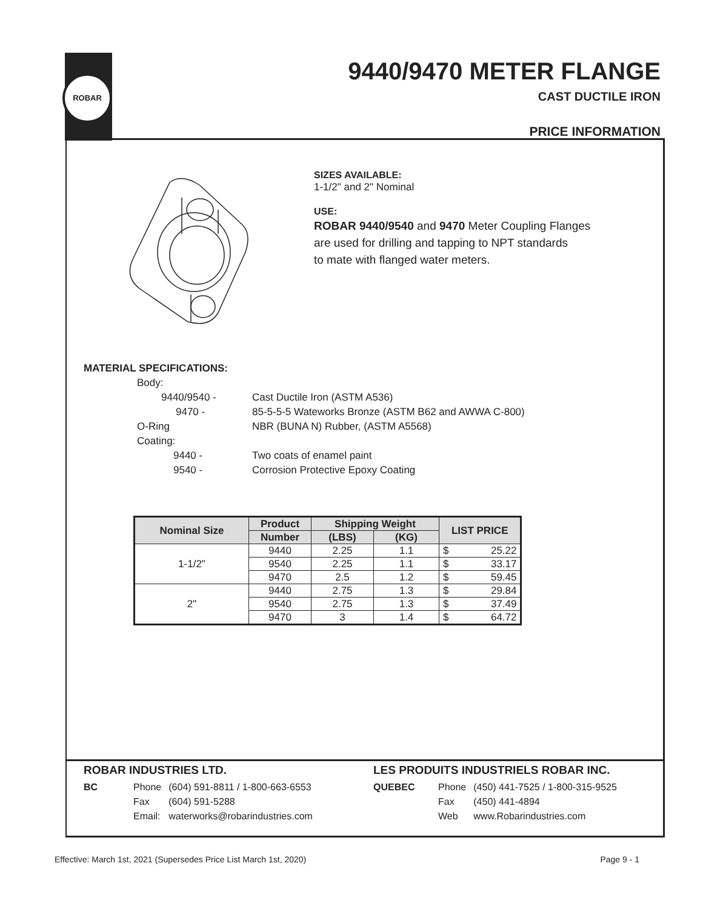ROBAR
9440/9470 METER FLANGE
CAST DUCTILE IRON
PRICE INFORMATION
SIZES AVAILABLE:
1-1/2" and 2" Nominal
USE:
ROBAR 9440/9540 and 9470 Meter Coupling Flanges
are used for drilling and tapping to NPT standards
to mate with flanged water meters.
MATERIAL SPECIFICATIONS:
| Body: | |
| 9440/9540 - | Cast Ductile Iron (ASTM A536) |
| 9470 - | 85-5-5-5 Wateworks Bronze (ASTM B62 and AWWA C-800) |
| O-Ring | NBR (BUNA N) Rubber, (ASTM A5568) |
| Coating: | |
| 9440 - | Two coats of enamel paint |
| 9540 - | Corrosion Protective Epoxy Coating |
| Nominal Size | Product | Shipping Weight | | LIST PRICE | |
| --- | --- | --- | --- | --- | --- |
| | Number | (LBS) | (KG) | | |
| 1-1/2" | 9440 | 2.25 | 1.1 | $ | 25.22 |
| | 9540 | 2.25 | 1.1 | $ | 33.17 |
| | 9470 | 2.5 | 1.2 | $ | 59.45 |
| 2" | 9440 | 2.75 | 1.3 | $ | 29.84 |
| | 9540 | 2.75 | 1.3 | $ | 37.49 |
| | 9470 | 3 | 1.4 | $ | 64.72 |
ROBAR INDUSTRIES LTD.
| BC | Phone | (604) 591-8811 / 1-800-663-6553 |
| | Fax | (604) 591-5288 |
| | Email: | waterworks@robarindustries.com |
LES PRODUITS INDUSTRIELS ROBAR INC.
| QUEBEC | Phone | (450) 441-7525 / 1-800-315-9525 |
| | Fax | (450) 441-4894 |
| | Web | www.Robarindustries.com |
Effective: March 1st, 2021 (Supersedes Price List March 1st, 2020) Page 9 - 1